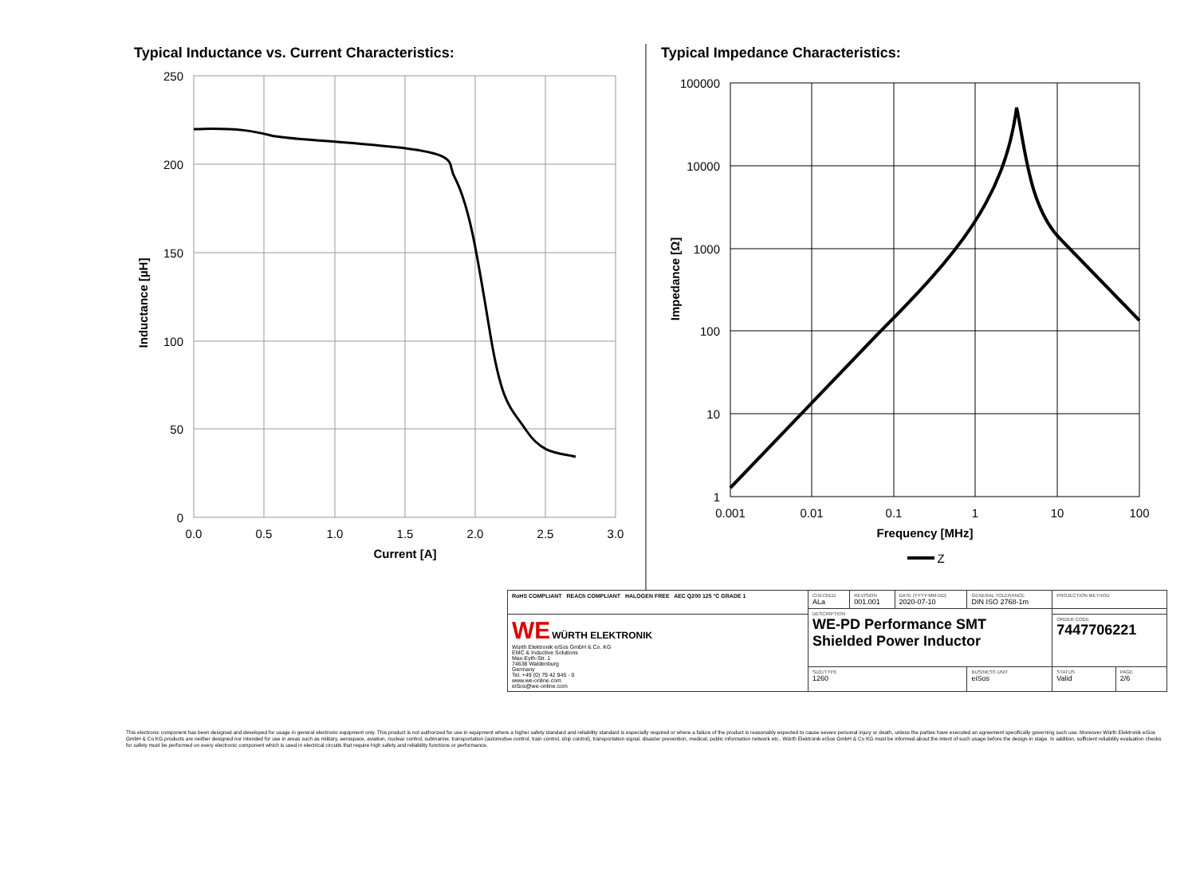Typical Inductance vs. Current Characteristics:
Typical Impedance Characteristics:
250
200
150
100
50
0
0.0
0.5
1.0
1.5
2.0
2.5
3.0
Current [A]
Inductance [µH]
100000
10000
1000
100
10
1
0.001
0.01
0.1
1
10
100
Frequency [MHz]
Z
Impedance [Ω]
| RoHS COMPLIANT REACh COMPLIANT HALOGEN FREE AEC Q200 125 °C GRADE 1 | CHECKED ALa | REVISION 001.001 | DATE (YYYY-MM-DD) 2020-07-10 | GENERAL TOLERANCE DIN ISO 2768-1m | | PROJECTION METHOD | |
| | DESCRIPTION WE-PD Performance SMT Shielded Power Inductor | | | | | | |
| WE WÜRTH ELEKTRONIK Würth Elektronik eiSos GmbH & Co. KG EMC & Inductive Solutions Max-Eyth-Str. 1 74638 Waldenburg Germany Tel. +49 (0) 79 42 945 - 0 www.we-online.com eiSos@we-online.com | | | | | | ORDER CODE 7447706221 | |
| | SIZE/TYPE 1260 | | | | BUSINESS UNIT eiSos | STATUS Valid | PAGE 2/6 |
This electronic component has been designed and developed for usage in general electronic equipment only. This product is not authorized for use in equipment where a higher safety standard and reliability standard is especially required or where a failure of the product is reasonably expected to cause severe personal injury or death, unless the parties have executed an agreement specifically governing such use. Moreover Würth Elektronik eiSos GmbH & Co KG products are neither designed nor intended for use in areas such as military, aerospace, aviation, nuclear control, submarine, transportation (automotive control, train control, ship control), transportation signal, disaster prevention, medical, public information network etc.. Würth Elektronik eiSos GmbH & Co KG must be informed about the intent of such usage before the design-in stage. In addition, sufficient reliability evaluation checks for safety must be performed on every electronic component which is used in electrical circuits that require high safety and reliability functions or performance.